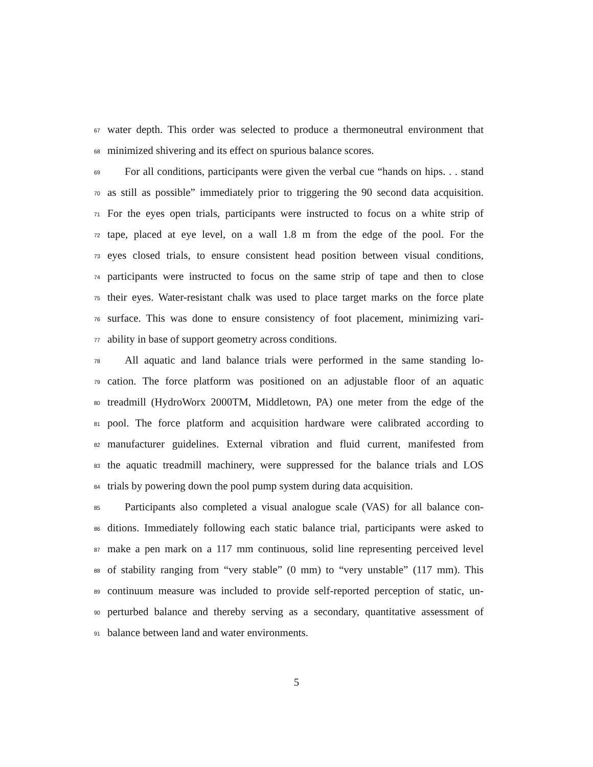67 water depth. This order was selected to produce a thermoneutral environment that
68 minimized shivering and its effect on spurious balance scores.
69 For all conditions, participants were given the verbal cue “hands on hips. . . stand
70 as still as possible” immediately prior to triggering the 90 second data acquisition.
71 For the eyes open trials, participants were instructed to focus on a white strip of
72 tape, placed at eye level, on a wall 1.8 m from the edge of the pool. For the
73 eyes closed trials, to ensure consistent head position between visual conditions,
74 participants were instructed to focus on the same strip of tape and then to close
75 their eyes. Water-resistant chalk was used to place target marks on the force plate
76 surface. This was done to ensure consistency of foot placement, minimizing vari-
77 ability in base of support geometry across conditions.
78 All aquatic and land balance trials were performed in the same standing lo-
79 cation. The force platform was positioned on an adjustable floor of an aquatic
80 treadmill (HydroWorx 2000TM, Middletown, PA) one meter from the edge of the
81 pool. The force platform and acquisition hardware were calibrated according to
82 manufacturer guidelines. External vibration and fluid current, manifested from
83 the aquatic treadmill machinery, were suppressed for the balance trials and LOS
84 trials by powering down the pool pump system during data acquisition.
85 Participants also completed a visual analogue scale (VAS) for all balance con-
86 ditions. Immediately following each static balance trial, participants were asked to
87 make a pen mark on a 117 mm continuous, solid line representing perceived level
88 of stability ranging from “very stable” (0 mm) to “very unstable” (117 mm). This
89 continuum measure was included to provide self-reported perception of static, un-
90 perturbed balance and thereby serving as a secondary, quantitative assessment of
91 balance between land and water environments.
5